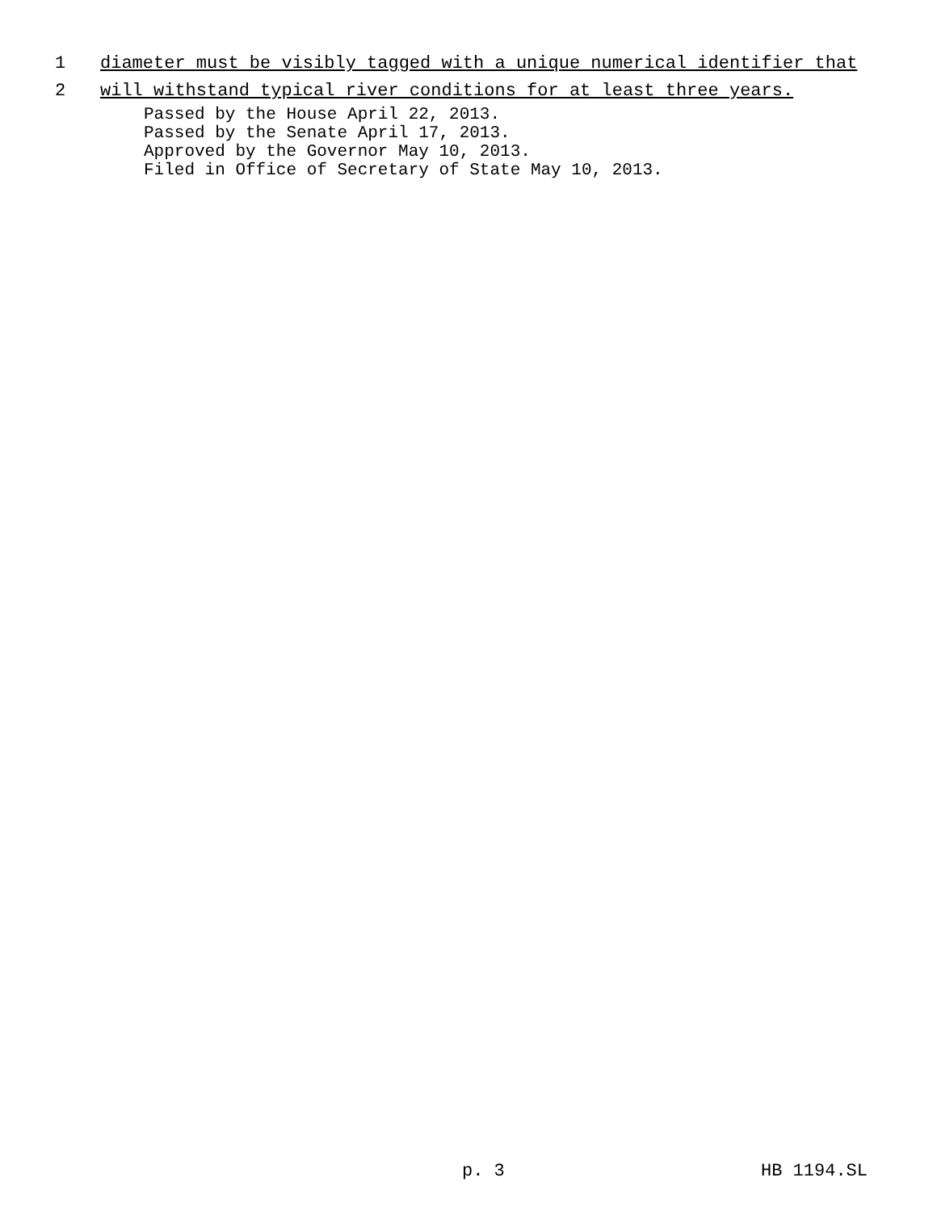1 diameter must be visibly tagged with a unique numerical identifier that
2 will withstand typical river conditions for at least three years.
Passed by the House April 22, 2013. Passed by the Senate April 17, 2013. Approved by the Governor May 10, 2013. Filed in Office of Secretary of State May 10, 2013.
p. 3 HB 1194.SL